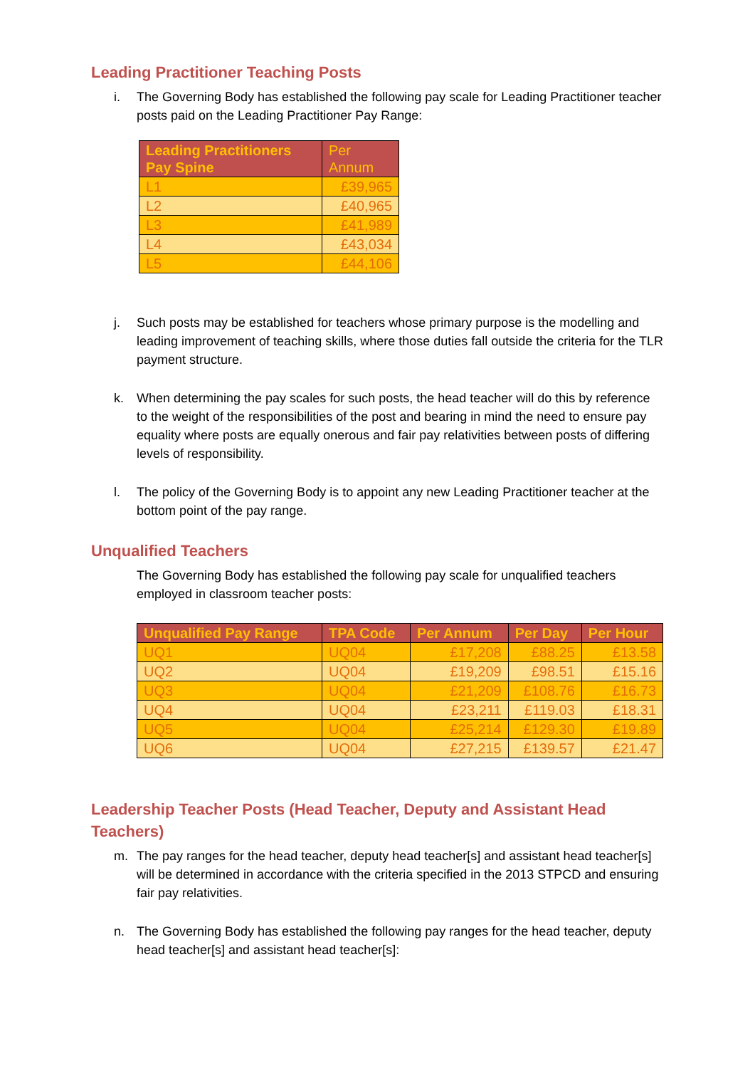Leading Practitioner Teaching Posts
i. The Governing Body has established the following pay scale for Leading Practitioner teacher posts paid on the Leading Practitioner Pay Range:
| Leading Practitioners Pay Spine | Per Annum |
| --- | --- |
| L1 | £39,965 |
| L2 | £40,965 |
| L3 | £41,989 |
| L4 | £43,034 |
| L5 | £44,106 |
j. Such posts may be established for teachers whose primary purpose is the modelling and leading improvement of teaching skills, where those duties fall outside the criteria for the TLR payment structure.
k. When determining the pay scales for such posts, the head teacher will do this by reference to the weight of the responsibilities of the post and bearing in mind the need to ensure pay equality where posts are equally onerous and fair pay relativities between posts of differing levels of responsibility.
l. The policy of the Governing Body is to appoint any new Leading Practitioner teacher at the bottom point of the pay range.
Unqualified Teachers
The Governing Body has established the following pay scale for unqualified teachers employed in classroom teacher posts:
| Unqualified Pay Range | TPA Code | Per Annum | Per Day | Per Hour |
| --- | --- | --- | --- | --- |
| UQ1 | UQ04 | £17,208 | £88.25 | £13.58 |
| UQ2 | UQ04 | £19,209 | £98.51 | £15.16 |
| UQ3 | UQ04 | £21,209 | £108.76 | £16.73 |
| UQ4 | UQ04 | £23,211 | £119.03 | £18.31 |
| UQ5 | UQ04 | £25,214 | £129.30 | £19.89 |
| UQ6 | UQ04 | £27,215 | £139.57 | £21.47 |
Leadership Teacher Posts (Head Teacher, Deputy and Assistant Head Teachers)
m. The pay ranges for the head teacher, deputy head teacher[s] and assistant head teacher[s] will be determined in accordance with the criteria specified in the 2013 STPCD and ensuring fair pay relativities.
n. The Governing Body has established the following pay ranges for the head teacher, deputy head teacher[s] and assistant head teacher[s]: